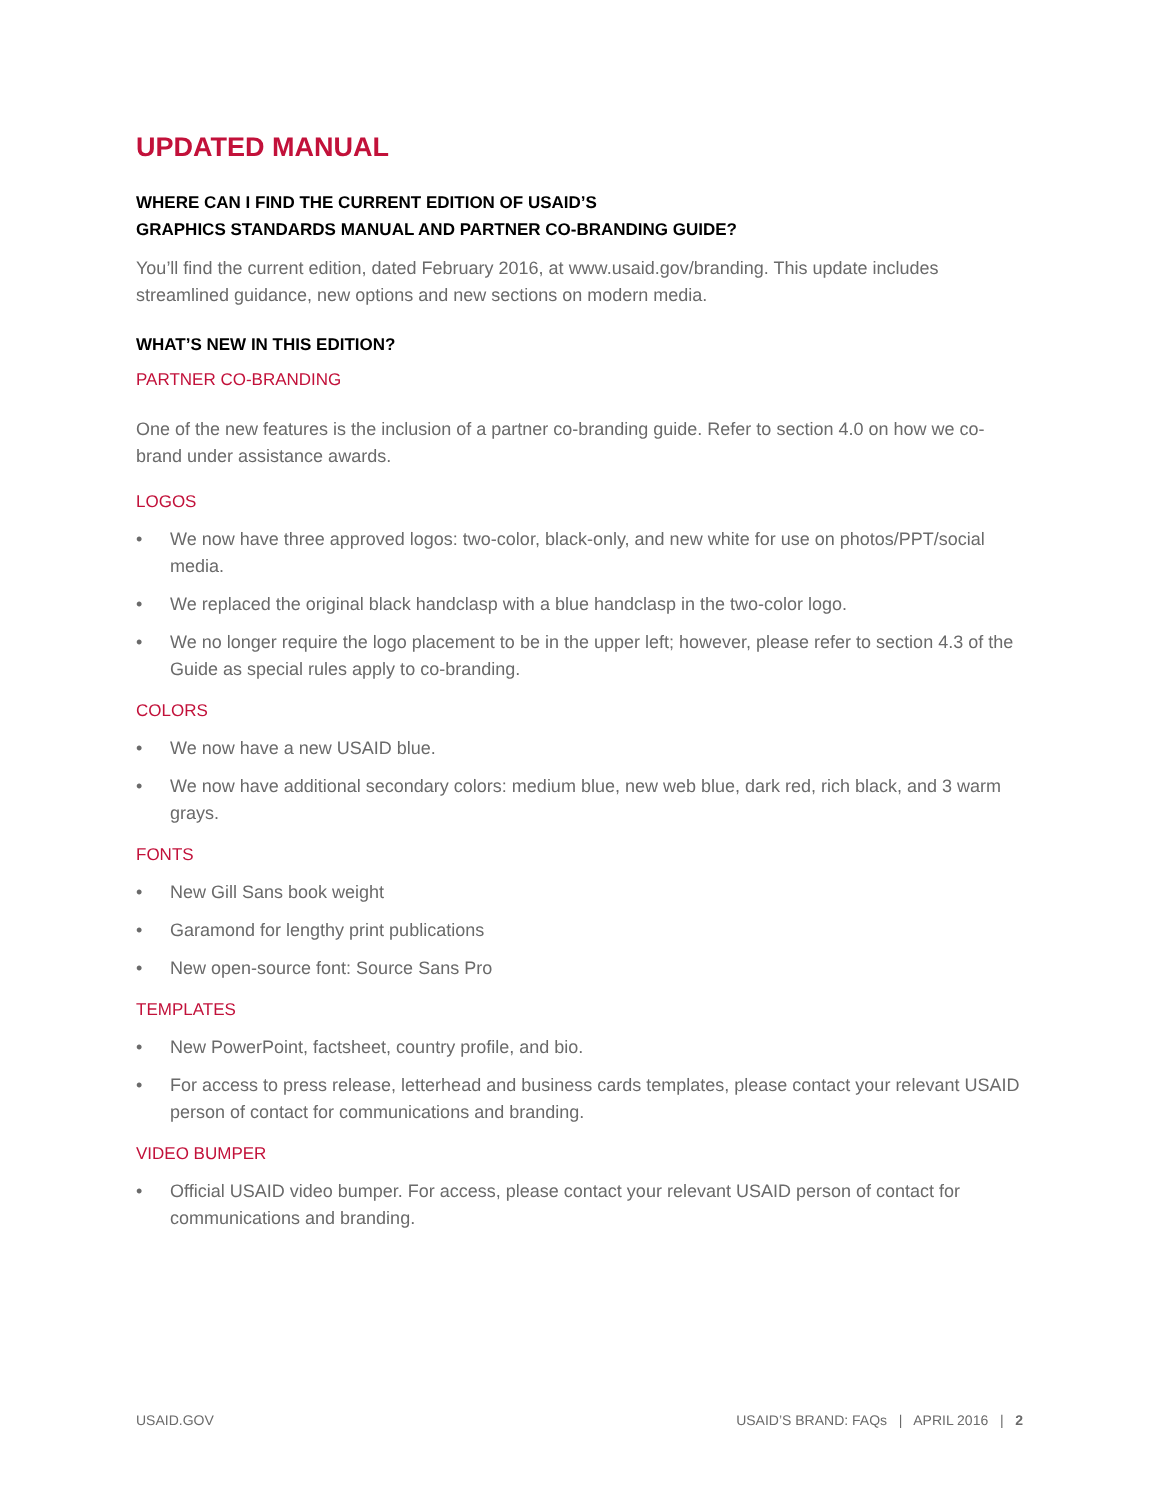UPDATED MANUAL
WHERE CAN I FIND THE CURRENT EDITION OF USAID’S
GRAPHICS STANDARDS MANUAL AND PARTNER CO-BRANDING GUIDE?
You’ll find the current edition, dated February 2016, at www.usaid.gov/branding. This update includes streamlined guidance, new options and new sections on modern media.
WHAT’S NEW IN THIS EDITION?
PARTNER CO-BRANDING
One of the new features is the inclusion of a partner co-branding guide. Refer to section 4.0 on how we co-brand under assistance awards.
LOGOS
• We now have three approved logos: two-color, black-only, and new white for use on photos/PPT/social media.
• We replaced the original black handclasp with a blue handclasp in the two-color logo.
• We no longer require the logo placement to be in the upper left; however, please refer to section 4.3 of the Guide as special rules apply to co-branding.
COLORS
• We now have a new USAID blue.
• We now have additional secondary colors: medium blue, new web blue, dark red, rich black, and 3 warm grays.
FONTS
• New Gill Sans book weight
• Garamond for lengthy print publications
• New open-source font: Source Sans Pro
TEMPLATES
• New PowerPoint, factsheet, country profile, and bio.
• For access to press release, letterhead and business cards templates, please contact your relevant USAID person of contact for communications and branding.
VIDEO BUMPER
• Official USAID video bumper. For access, please contact your relevant USAID person of contact for communications and branding.
USAID.GOV USAID’S BRAND: FAQs | APRIL 2016 | 2